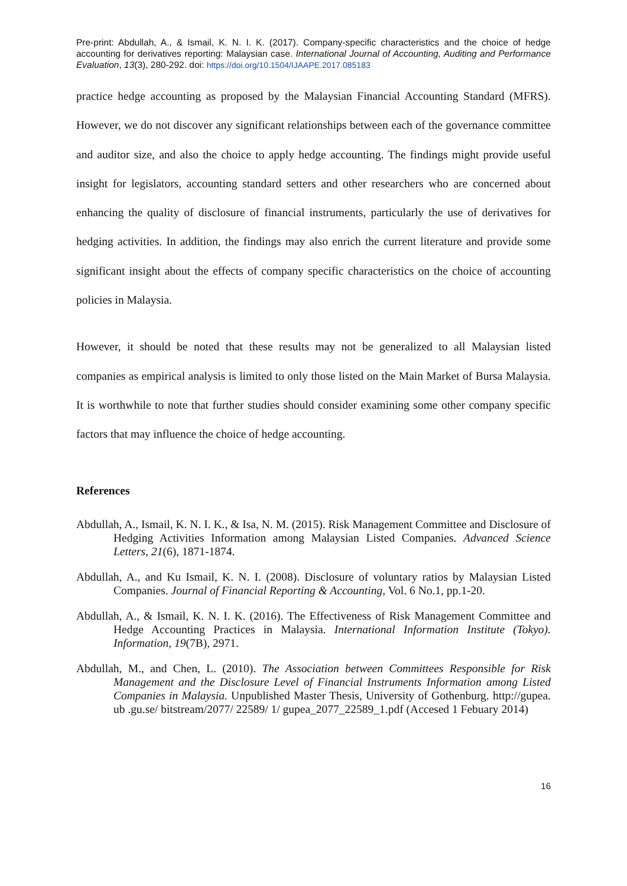Pre-print: Abdullah, A., & Ismail, K. N. I. K. (2017). Company-specific characteristics and the choice of hedge accounting for derivatives reporting: Malaysian case. International Journal of Accounting, Auditing and Performance Evaluation, 13(3), 280-292. doi: https://doi.org/10.1504/IJAAPE.2017.085183
practice hedge accounting as proposed by the Malaysian Financial Accounting Standard (MFRS). However, we do not discover any significant relationships between each of the governance committee and auditor size, and also the choice to apply hedge accounting. The findings might provide useful insight for legislators, accounting standard setters and other researchers who are concerned about enhancing the quality of disclosure of financial instruments, particularly the use of derivatives for hedging activities. In addition, the findings may also enrich the current literature and provide some significant insight about the effects of company specific characteristics on the choice of accounting policies in Malaysia.
However, it should be noted that these results may not be generalized to all Malaysian listed companies as empirical analysis is limited to only those listed on the Main Market of Bursa Malaysia. It is worthwhile to note that further studies should consider examining some other company specific factors that may influence the choice of hedge accounting.
References
Abdullah, A., Ismail, K. N. I. K., & Isa, N. M. (2015). Risk Management Committee and Disclosure of Hedging Activities Information among Malaysian Listed Companies. Advanced Science Letters, 21(6), 1871-1874.
Abdullah, A., and Ku Ismail, K. N. I. (2008). Disclosure of voluntary ratios by Malaysian Listed Companies. Journal of Financial Reporting & Accounting, Vol. 6 No.1, pp.1-20.
Abdullah, A., & Ismail, K. N. I. K. (2016). The Effectiveness of Risk Management Committee and Hedge Accounting Practices in Malaysia. International Information Institute (Tokyo). Information, 19(7B), 2971.
Abdullah, M., and Chen, L. (2010). The Association between Committees Responsible for Risk Management and the Disclosure Level of Financial Instruments Information among Listed Companies in Malaysia. Unpublished Master Thesis, University of Gothenburg. http://gupea. ub .gu.se/ bitstream/2077/ 22589/ 1/ gupea_2077_22589_1.pdf (Accesed 1 Febuary 2014)
16